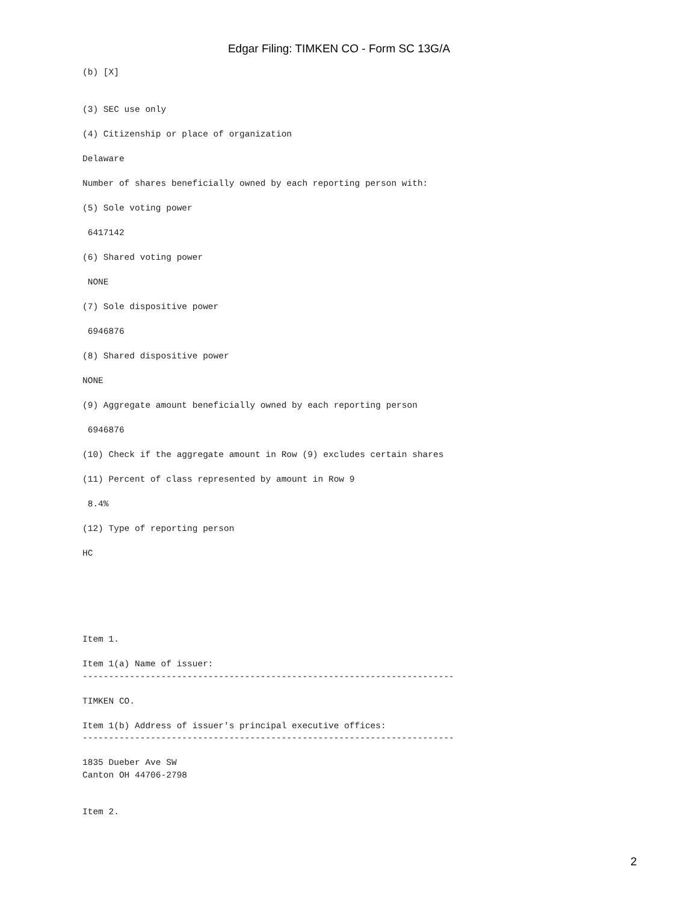Edgar Filing: TIMKEN CO - Form SC 13G/A
(b) [X]


(3) SEC use only

(4) Citizenship or place of organization

Delaware

Number of shares beneficially owned by each reporting person with:

(5) Sole voting power

 6417142

(6) Shared voting power

 NONE

(7) Sole dispositive power

 6946876

(8) Shared dispositive power

NONE

(9) Aggregate amount beneficially owned by each reporting person

 6946876

(10) Check if the aggregate amount in Row (9) excludes certain shares

(11) Percent of class represented by amount in Row 9

 8.4%

(12) Type of reporting person

HC






Item 1.

Item 1(a) Name of issuer:
-----------------------------------------------------------------------

TIMKEN CO.

Item 1(b) Address of issuer's principal executive offices:
-----------------------------------------------------------------------

1835 Dueber Ave SW
Canton OH 44706-2798


Item 2.
2